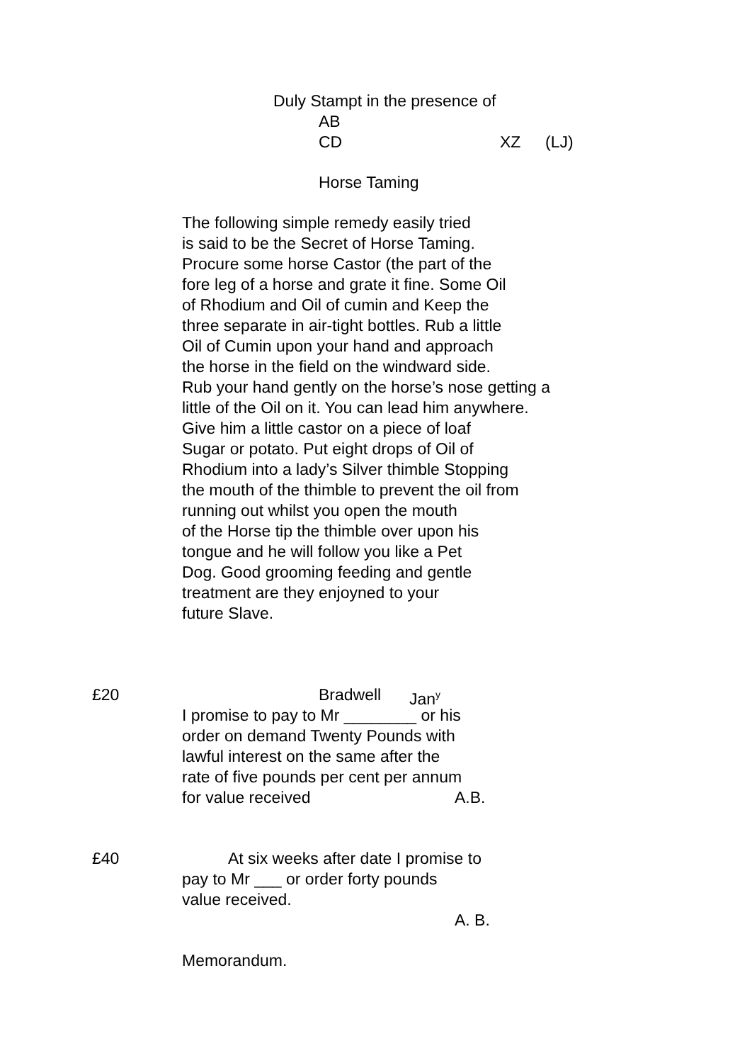Duly Stampt in the presence of
AB
CD XZ (LJ)
Horse Taming
The following simple remedy easily tried
is said to be the Secret of Horse Taming.
Procure some horse Castor (the part of the
fore leg of a horse and grate it fine. Some Oil
of Rhodium and Oil of cumin and Keep the
three separate in air-tight bottles. Rub a little
Oil of Cumin upon your hand and approach
the horse in the field on the windward side.
Rub your hand gently on the horse’s nose getting a
little of the Oil on it. You can lead him anywhere.
Give him a little castor on a piece of loaf
Sugar or potato. Put eight drops of Oil of
Rhodium into a lady’s Silver thimble Stopping
the mouth of the thimble to prevent the oil from
running out whilst you open the mouth
of the Horse tip the thimble over upon his
tongue and he will follow you like a Pet
Dog. Good grooming feeding and gentle
treatment are they enjoyned to your
future Slave.
£20 Bradwell Jan<sup>y</sup>
I promise to pay to Mr ________ or his
order on demand Twenty Pounds with
lawful interest on the same after the
rate of five pounds per cent per annum
for value received A.B.
£40 At six weeks after date I promise to
pay to Mr ___ or order forty pounds
value received.
A. B.
Memorandum.